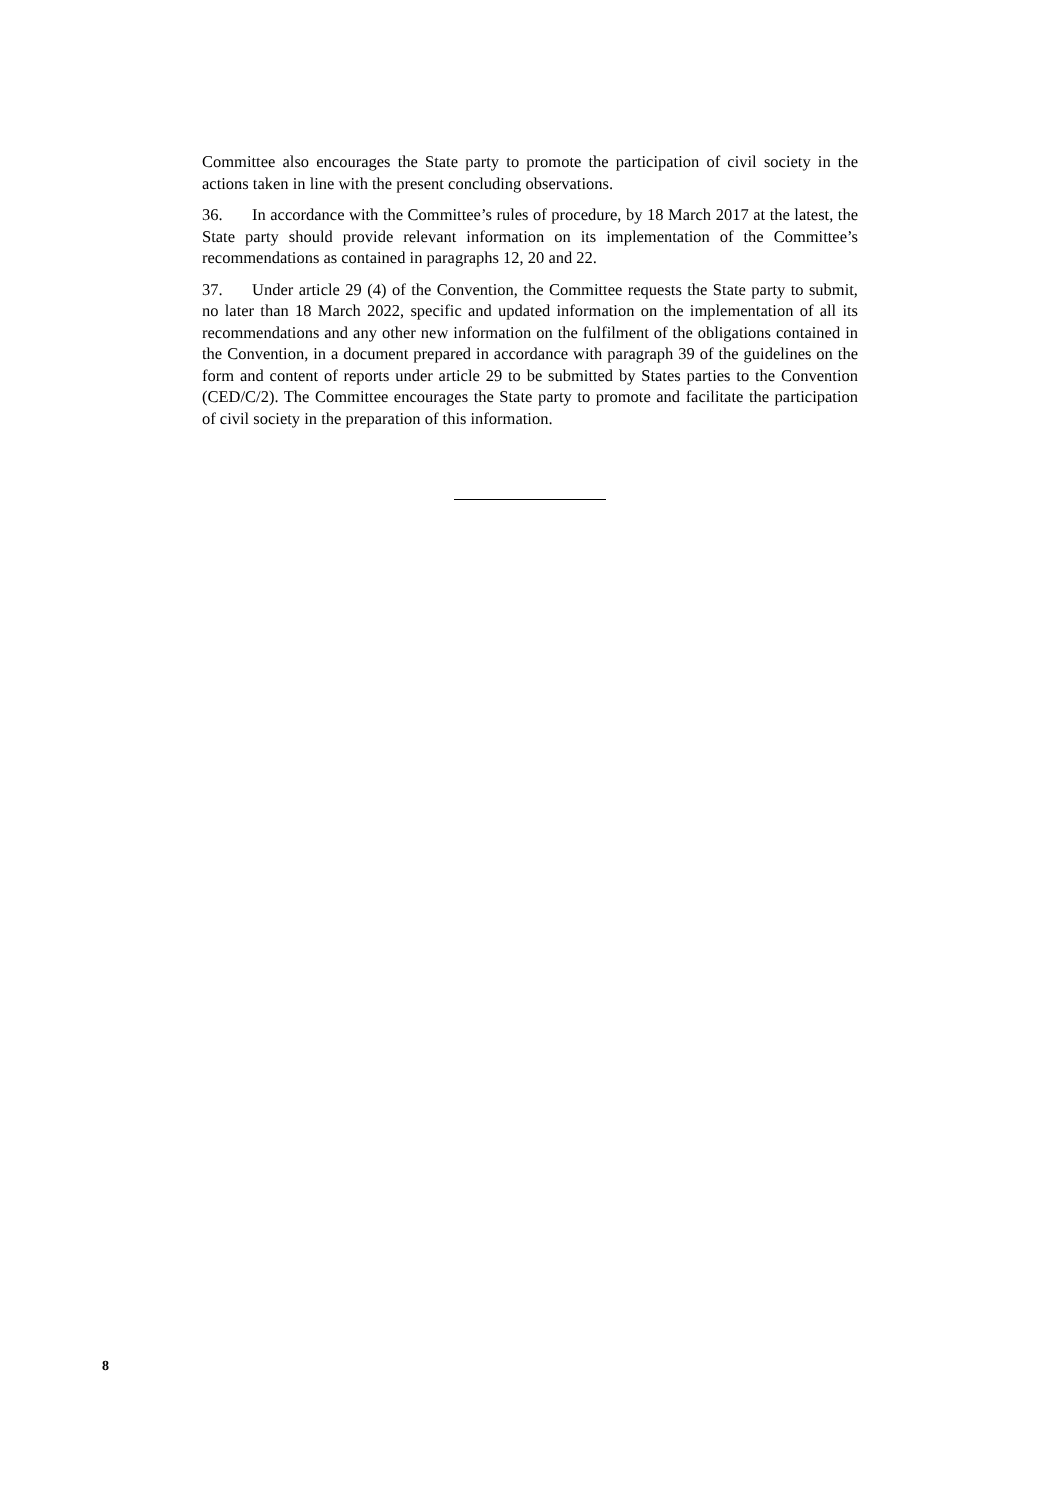Committee also encourages the State party to promote the participation of civil society in the actions taken in line with the present concluding observations.
36. In accordance with the Committee’s rules of procedure, by 18 March 2017 at the latest, the State party should provide relevant information on its implementation of the Committee’s recommendations as contained in paragraphs 12, 20 and 22.
37. Under article 29 (4) of the Convention, the Committee requests the State party to submit, no later than 18 March 2022, specific and updated information on the implementation of all its recommendations and any other new information on the fulfilment of the obligations contained in the Convention, in a document prepared in accordance with paragraph 39 of the guidelines on the form and content of reports under article 29 to be submitted by States parties to the Convention (CED/C/2). The Committee encourages the State party to promote and facilitate the participation of civil society in the preparation of this information.
8